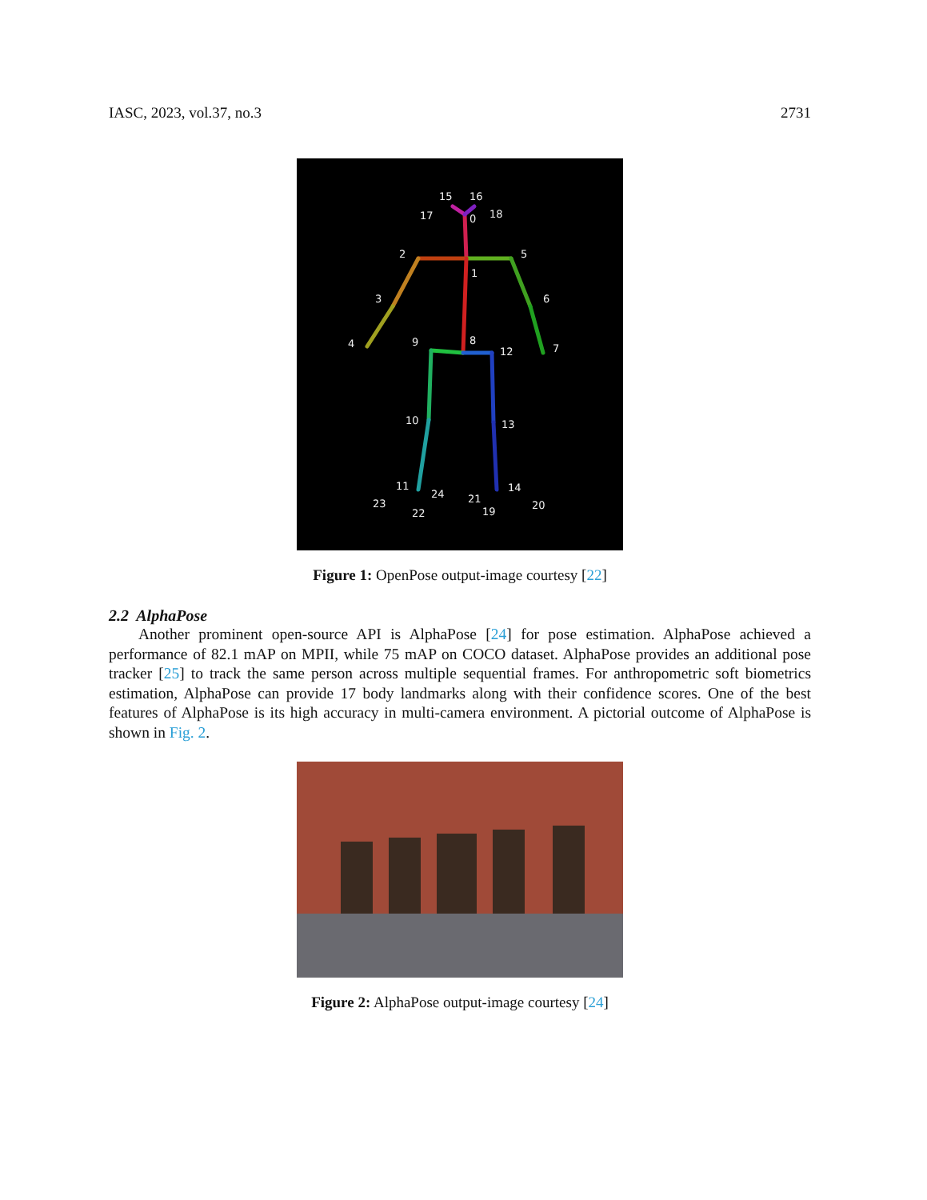IASC, 2023, vol.37, no.3 2731
15
16
17
0
18
2
5
1
3
6
4
7
9
8
12
10
13
11
24
14
23
22
21
20
19
Figure 1: OpenPose output-image courtesy [22]
2.2 AlphaPose
Another prominent open-source API is AlphaPose [24] for pose estimation. AlphaPose achieved a performance of 82.1 mAP on MPII, while 75 mAP on COCO dataset. AlphaPose provides an additional pose tracker [25] to track the same person across multiple sequential frames. For anthropometric soft biometrics estimation, AlphaPose can provide 17 body landmarks along with their confidence scores. One of the best features of AlphaPose is its high accuracy in multi-camera environment. A pictorial outcome of AlphaPose is shown in Fig. 2.
Figure 2: AlphaPose output-image courtesy [24]